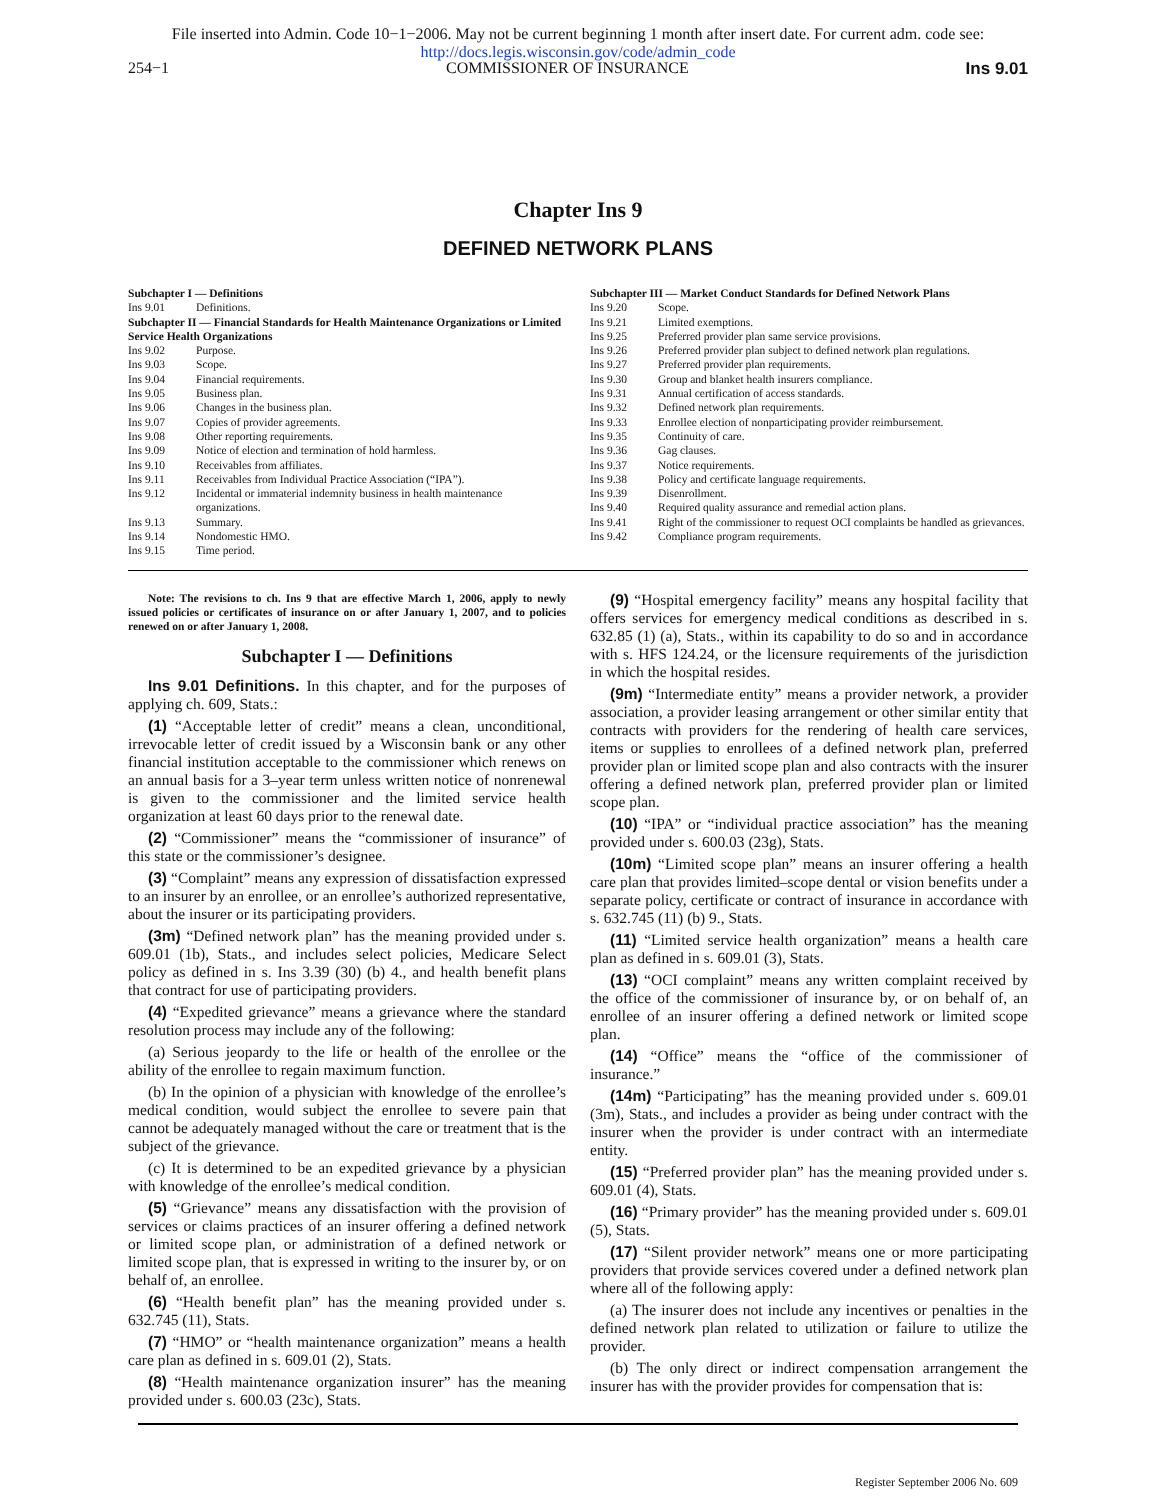File inserted into Admin. Code 10−1−2006. May not be current beginning 1 month after insert date. For current adm. code see:
http://docs.legis.wisconsin.gov/code/admin_code
254−1 COMMISSIONER OF INSURANCE Ins 9.01
Chapter Ins 9
DEFINED NETWORK PLANS
Subchapter I — Definitions
Ins 9.01 Definitions.
Subchapter II — Financial Standards for Health Maintenance Organizations or Limited Service Health Organizations
Ins 9.02 Purpose.
Ins 9.03 Scope.
Ins 9.04 Financial requirements.
Ins 9.05 Business plan.
Ins 9.06 Changes in the business plan.
Ins 9.07 Copies of provider agreements.
Ins 9.08 Other reporting requirements.
Ins 9.09 Notice of election and termination of hold harmless.
Ins 9.10 Receivables from affiliates.
Ins 9.11 Receivables from Individual Practice Association (“IPA”).
Ins 9.12 Incidental or immaterial indemnity business in health maintenance organizations.
Ins 9.13 Summary.
Ins 9.14 Nondomestic HMO.
Ins 9.15 Time period.
Subchapter III — Market Conduct Standards for Defined Network Plans
Ins 9.20 Scope.
Ins 9.21 Limited exemptions.
Ins 9.25 Preferred provider plan same service provisions.
Ins 9.26 Preferred provider plan subject to defined network plan regulations.
Ins 9.27 Preferred provider plan requirements.
Ins 9.30 Group and blanket health insurers compliance.
Ins 9.31 Annual certification of access standards.
Ins 9.32 Defined network plan requirements.
Ins 9.33 Enrollee election of nonparticipating provider reimbursement.
Ins 9.35 Continuity of care.
Ins 9.36 Gag clauses.
Ins 9.37 Notice requirements.
Ins 9.38 Policy and certificate language requirements.
Ins 9.39 Disenrollment.
Ins 9.40 Required quality assurance and remedial action plans.
Ins 9.41 Right of the commissioner to request OCI complaints be handled as grievances.
Ins 9.42 Compliance program requirements.
Note: The revisions to ch. Ins 9 that are effective March 1, 2006, apply to newly issued policies or certificates of insurance on or after January 1, 2007, and to policies renewed on or after January 1, 2008.
Subchapter I — Definitions
Ins 9.01 Definitions. In this chapter, and for the purposes of applying ch. 609, Stats.:
(1) “Acceptable letter of credit” means a clean, unconditional, irrevocable letter of credit issued by a Wisconsin bank or any other financial institution acceptable to the commissioner which renews on an annual basis for a 3–year term unless written notice of nonrenewal is given to the commissioner and the limited service health organization at least 60 days prior to the renewal date.
(2) “Commissioner” means the “commissioner of insurance” of this state or the commissioner’s designee.
(3) “Complaint” means any expression of dissatisfaction expressed to an insurer by an enrollee, or an enrollee’s authorized representative, about the insurer or its participating providers.
(3m) “Defined network plan” has the meaning provided under s. 609.01 (1b), Stats., and includes select policies, Medicare Select policy as defined in s. Ins 3.39 (30) (b) 4., and health benefit plans that contract for use of participating providers.
(4) “Expedited grievance” means a grievance where the standard resolution process may include any of the following:
(a) Serious jeopardy to the life or health of the enrollee or the ability of the enrollee to regain maximum function.
(b) In the opinion of a physician with knowledge of the enrollee’s medical condition, would subject the enrollee to severe pain that cannot be adequately managed without the care or treatment that is the subject of the grievance.
(c) It is determined to be an expedited grievance by a physician with knowledge of the enrollee’s medical condition.
(5) “Grievance” means any dissatisfaction with the provision of services or claims practices of an insurer offering a defined network or limited scope plan, or administration of a defined network or limited scope plan, that is expressed in writing to the insurer by, or on behalf of, an enrollee.
(6) “Health benefit plan” has the meaning provided under s. 632.745 (11), Stats.
(7) “HMO” or “health maintenance organization” means a health care plan as defined in s. 609.01 (2), Stats.
(8) “Health maintenance organization insurer” has the meaning provided under s. 600.03 (23c), Stats.
(9) “Hospital emergency facility” means any hospital facility that offers services for emergency medical conditions as described in s. 632.85 (1) (a), Stats., within its capability to do so and in accordance with s. HFS 124.24, or the licensure requirements of the jurisdiction in which the hospital resides.
(9m) “Intermediate entity” means a provider network, a provider association, a provider leasing arrangement or other similar entity that contracts with providers for the rendering of health care services, items or supplies to enrollees of a defined network plan, preferred provider plan or limited scope plan and also contracts with the insurer offering a defined network plan, preferred provider plan or limited scope plan.
(10) “IPA” or “individual practice association” has the meaning provided under s. 600.03 (23g), Stats.
(10m) “Limited scope plan” means an insurer offering a health care plan that provides limited–scope dental or vision benefits under a separate policy, certificate or contract of insurance in accordance with s. 632.745 (11) (b) 9., Stats.
(11) “Limited service health organization” means a health care plan as defined in s. 609.01 (3), Stats.
(13) “OCI complaint” means any written complaint received by the office of the commissioner of insurance by, or on behalf of, an enrollee of an insurer offering a defined network or limited scope plan.
(14) “Office” means the “office of the commissioner of insurance.”
(14m) “Participating” has the meaning provided under s. 609.01 (3m), Stats., and includes a provider as being under contract with the insurer when the provider is under contract with an intermediate entity.
(15) “Preferred provider plan” has the meaning provided under s. 609.01 (4), Stats.
(16) “Primary provider” has the meaning provided under s. 609.01 (5), Stats.
(17) “Silent provider network” means one or more participating providers that provide services covered under a defined network plan where all of the following apply:
(a) The insurer does not include any incentives or penalties in the defined network plan related to utilization or failure to utilize the provider.
(b) The only direct or indirect compensation arrangement the insurer has with the provider provides for compensation that is:
Register September 2006 No. 609